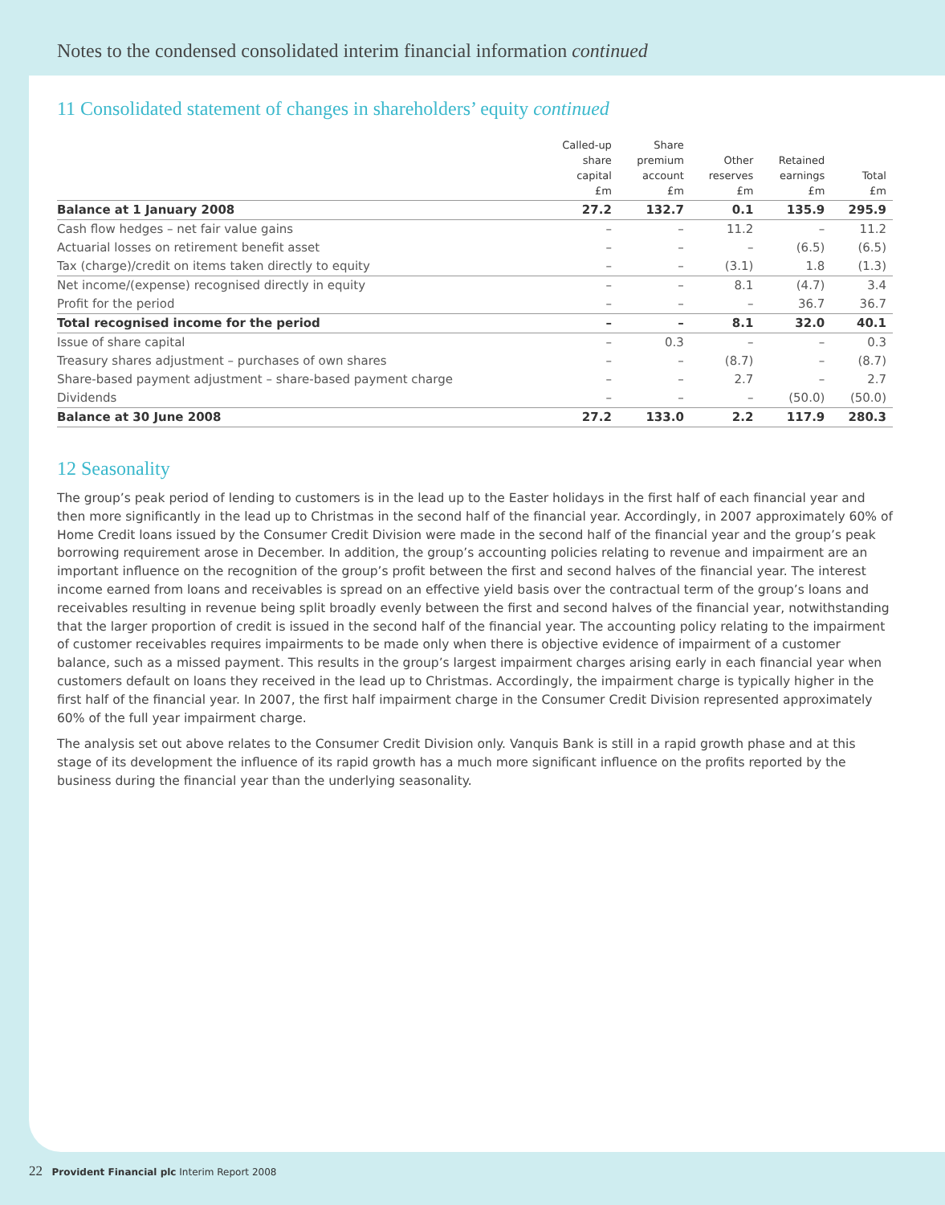Notes to the condensed consolidated interim financial information continued
11 Consolidated statement of changes in shareholders’ equity continued
| | Called-up share capital £m | Share premium account £m | Other reserves £m | Retained earnings £m | Total £m |
| --- | --- | --- | --- | --- | --- |
| Balance at 1 January 2008 | 27.2 | 132.7 | 0.1 | 135.9 | 295.9 |
| Cash flow hedges – net fair value gains | – | – | 11.2 | – | 11.2 |
| Actuarial losses on retirement benefit asset | – | – | – | (6.5) | (6.5) |
| Tax (charge)/credit on items taken directly to equity | – | – | (3.1) | 1.8 | (1.3) |
| Net income/(expense) recognised directly in equity | – | – | 8.1 | (4.7) | 3.4 |
| Profit for the period | – | – | – | 36.7 | 36.7 |
| Total recognised income for the period | – | – | 8.1 | 32.0 | 40.1 |
| Issue of share capital | – | 0.3 | – | – | 0.3 |
| Treasury shares adjustment – purchases of own shares | – | – | (8.7) | – | (8.7) |
| Share-based payment adjustment – share-based payment charge | – | – | 2.7 | – | 2.7 |
| Dividends | – | – | – | (50.0) | (50.0) |
| Balance at 30 June 2008 | 27.2 | 133.0 | 2.2 | 117.9 | 280.3 |
12 Seasonality
The group’s peak period of lending to customers is in the lead up to the Easter holidays in the first half of each financial year and then more significantly in the lead up to Christmas in the second half of the financial year. Accordingly, in 2007 approximately 60% of Home Credit loans issued by the Consumer Credit Division were made in the second half of the financial year and the group’s peak borrowing requirement arose in December. In addition, the group’s accounting policies relating to revenue and impairment are an important influence on the recognition of the group’s profit between the first and second halves of the financial year. The interest income earned from loans and receivables is spread on an effective yield basis over the contractual term of the group’s loans and receivables resulting in revenue being split broadly evenly between the first and second halves of the financial year, notwithstanding that the larger proportion of credit is issued in the second half of the financial year. The accounting policy relating to the impairment of customer receivables requires impairments to be made only when there is objective evidence of impairment of a customer balance, such as a missed payment. This results in the group’s largest impairment charges arising early in each financial year when customers default on loans they received in the lead up to Christmas. Accordingly, the impairment charge is typically higher in the first half of the financial year. In 2007, the first half impairment charge in the Consumer Credit Division represented approximately 60% of the full year impairment charge.
The analysis set out above relates to the Consumer Credit Division only. Vanquis Bank is still in a rapid growth phase and at this stage of its development the influence of its rapid growth has a much more significant influence on the profits reported by the business during the financial year than the underlying seasonality.
22 Provident Financial plc Interim Report 2008